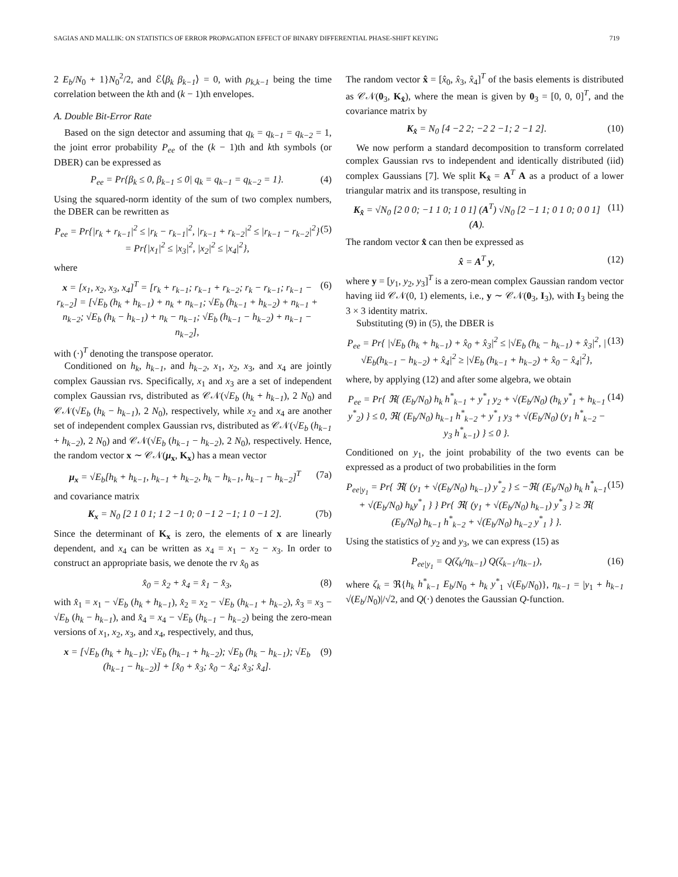SAGIAS AND MALLIK: ON STATISTICS OF ERROR PROPAGATION EFFECT OF BINARY DIFFERENTIAL PHASE-SHIFT KEYING 719
2 E<sub>b</sub>/N<sub>0</sub> + 1}N<sub>0</sub><sup>2</sup>/2, and ℰ⟨β<sub>k</sub> β<sub>k−1</sub>⟩ = 0, with ρ<sub>k,k−1</sub> being the time correlation between the kth and (k − 1)th envelopes.
A. Double Bit-Error Rate
Based on the sign detector and assuming that q<sub>k</sub> = q<sub>k−1</sub> = q<sub>k−2</sub> = 1, the joint error probability P<sub>ee</sub> of the (k − 1)th and kth symbols (or DBER) can be expressed as
P<sub>ee</sub> = Pr{β<sub>k</sub> ≤ 0, β<sub>k−1</sub> ≤ 0| q<sub>k</sub> = q<sub>k−1</sub> = q<sub>k−2</sub> = 1}. (4)
Using the squared-norm identity of the sum of two complex numbers, the DBER can be rewritten as
P<sub>ee</sub> = Pr{|r<sub>k</sub> + r<sub>k−1</sub>|<sup>2</sup> ≤ |r<sub>k</sub> − r<sub>k−1</sub>|<sup>2</sup>, |r<sub>k−1</sub> + r<sub>k−2</sub>|<sup>2</sup> ≤ |r<sub>k−1</sub> − r<sub>k−2</sub>|<sup>2</sup>} = Pr{|x<sub>1</sub>|<sup>2</sup> ≤ |x<sub>3</sub>|<sup>2</sup>, |x<sub>2</sub>|<sup>2</sup> ≤ |x<sub>4</sub>|<sup>2</sup>}, (5)
where
x = [x<sub>1</sub>, x<sub>2</sub>, x<sub>3</sub>, x<sub>4</sub>]<sup>T</sup> = [r<sub>k</sub> + r<sub>k−1</sub>; r<sub>k−1</sub> + r<sub>k−2</sub>; r<sub>k</sub> − r<sub>k−1</sub>; r<sub>k−1</sub> − r<sub>k−2</sub>] = [√E<sub>b</sub> (h<sub>k</sub> + h<sub>k−1</sub>) + n<sub>k</sub> + n<sub>k−1</sub>; √E<sub>b</sub> (h<sub>k−1</sub> + h<sub>k−2</sub>) + n<sub>k−1</sub> + n<sub>k−2</sub>; √E<sub>b</sub> (h<sub>k</sub> − h<sub>k−1</sub>) + n<sub>k</sub> − n<sub>k−1</sub>; √E<sub>b</sub> (h<sub>k−1</sub> − h<sub>k−2</sub>) + n<sub>k−1</sub> − n<sub>k−2</sub>], (6)
with (·)<sup>T</sup> denoting the transpose operator.
Conditioned on h<sub>k</sub>, h<sub>k−1</sub>, and h<sub>k−2</sub>, x<sub>1</sub>, x<sub>2</sub>, x<sub>3</sub>, and x<sub>4</sub> are jointly complex Gaussian rvs. Specifically, x<sub>1</sub> and x<sub>3</sub> are a set of independent complex Gaussian rvs, distributed as 𝒞𝒩(√E<sub>b</sub> (h<sub>k</sub> + h<sub>k−1</sub>), 2 N<sub>0</sub>) and 𝒞𝒩(√E<sub>b</sub> (h<sub>k</sub> − h<sub>k−1</sub>), 2 N<sub>0</sub>), respectively, while x<sub>2</sub> and x<sub>4</sub> are another set of independent complex Gaussian rvs, distributed as 𝒞𝒩(√E<sub>b</sub> (h<sub>k−1</sub> + h<sub>k−2</sub>), 2 N<sub>0</sub>) and 𝒞𝒩(√E<sub>b</sub> (h<sub>k−1</sub> − h<sub>k−2</sub>), 2 N<sub>0</sub>), respectively. Hence, the random vector x ∼ 𝒞𝒩(μ<sub>x</sub>, K<sub>x</sub>) has a mean vector
μ<sub>x</sub> = √E<sub>b</sub>[h<sub>k</sub> + h<sub>k−1</sub>, h<sub>k−1</sub> + h<sub>k−2</sub>, h<sub>k</sub> − h<sub>k−1</sub>, h<sub>k−1</sub> − h<sub>k−2</sub>]<sup>T</sup> (7a)
and covariance matrix
K<sub>x</sub> = N<sub>0</sub> [2 1 0 1; 1 2 −1 0; 0 −1 2 −1; 1 0 −1 2]. (7b)
Since the determinant of K<sub>x</sub> is zero, the elements of x are linearly dependent, and x<sub>4</sub> can be written as x<sub>4</sub> = x<sub>1</sub> − x<sub>2</sub> − x<sub>3</sub>. In order to construct an appropriate basis, we denote the rv x̂<sub>0</sub> as
x̂<sub>0</sub> = x̂<sub>2</sub> + x̂<sub>4</sub> = x̂<sub>1</sub> − x̂<sub>3</sub>, (8)
with x̂<sub>1</sub> = x<sub>1</sub> − √E<sub>b</sub> (h<sub>k</sub> + h<sub>k−1</sub>), x̂<sub>2</sub> = x<sub>2</sub> − √E<sub>b</sub> (h<sub>k−1</sub> + h<sub>k−2</sub>), x̂<sub>3</sub> = x<sub>3</sub> − √E<sub>b</sub> (h<sub>k</sub> − h<sub>k−1</sub>), and x̂<sub>4</sub> = x<sub>4</sub> − √E<sub>b</sub> (h<sub>k−1</sub> − h<sub>k−2</sub>) being the zero-mean versions of x<sub>1</sub>, x<sub>2</sub>, x<sub>3</sub>, and x<sub>4</sub>, respectively, and thus,
x = [√E<sub>b</sub> (h<sub>k</sub> + h<sub>k−1</sub>); √E<sub>b</sub> (h<sub>k−1</sub> + h<sub>k−2</sub>); √E<sub>b</sub> (h<sub>k</sub> − h<sub>k−1</sub>); √E<sub>b</sub> (h<sub>k−1</sub> − h<sub>k−2</sub>)] + [x̂<sub>0</sub> + x̂<sub>3</sub>; x̂<sub>0</sub> − x̂<sub>4</sub>; x̂<sub>3</sub>; x̂<sub>4</sub>]. (9)
The random vector x̂ = [x̂<sub>0</sub>, x̂<sub>3</sub>, x̂<sub>4</sub>]<sup>T</sup> of the basis elements is distributed as 𝒞𝒩(0<sub>3</sub>, K<sub>x̂</sub>), where the mean is given by 0<sub>3</sub> = [0, 0, 0]<sup>T</sup>, and the covariance matrix by
K<sub>x̂</sub> = N<sub>0</sub> [4 −2 2; −2 2 −1; 2 −1 2]. (10)
We now perform a standard decomposition to transform correlated complex Gaussian rvs to independent and identically distributed (iid) complex Gaussians [7]. We split K<sub>x̂</sub> = A<sup>T</sup> A as a product of a lower triangular matrix and its transpose, resulting in
K<sub>x̂</sub> = √N<sub>0</sub> [2 0 0; −1 1 0; 1 0 1] (A<sup>T</sup>) √N<sub>0</sub> [2 −1 1; 0 1 0; 0 0 1] (A). (11)
The random vector x̂ can then be expressed as
x̂ = A<sup>T</sup> y, (12)
where y = [y<sub>1</sub>, y<sub>2</sub>, y<sub>3</sub>]<sup>T</sup> is a zero-mean complex Gaussian random vector having iid 𝒞𝒩(0, 1) elements, i.e., y ∼ 𝒞𝒩(0<sub>3</sub>, I<sub>3</sub>), with I<sub>3</sub> being the 3 × 3 identity matrix.
Substituting (9) in (5), the DBER is
P<sub>ee</sub> = Pr{ |√E<sub>b</sub> (h<sub>k</sub> + h<sub>k−1</sub>) + x̂<sub>0</sub> + x̂<sub>3</sub>|<sup>2</sup> ≤ |√E<sub>b</sub> (h<sub>k</sub> − h<sub>k−1</sub>) + x̂<sub>3</sub>|<sup>2</sup>, |√E<sub>b</sub>(h<sub>k−1</sub> − h<sub>k−2</sub>) + x̂<sub>4</sub>|<sup>2</sup> ≥ |√E<sub>b</sub> (h<sub>k−1</sub> + h<sub>k−2</sub>) + x̂<sub>0</sub> − x̂<sub>4</sub>|<sup>2</sup>}, (13)
where, by applying (12) and after some algebra, we obtain
P<sub>ee</sub> = Pr{ ℜ{ (E<sub>b</sub>/N<sub>0</sub>) h<sub>k</sub> h<sup>*</sup><sub>k−1</sub> + y<sup>*</sup><sub>1</sub> y<sub>2</sub> + √(E<sub>b</sub>/N<sub>0</sub>) (h<sub>k</sub> y<sup>*</sup><sub>1</sub> + h<sub>k−1</sub> y<sup>*</sup><sub>2</sub>) } ≤ 0, ℜ{ (E<sub>b</sub>/N<sub>0</sub>) h<sub>k−1</sub> h<sup>*</sup><sub>k−2</sub> + y<sup>*</sup><sub>1</sub> y<sub>3</sub> + √(E<sub>b</sub>/N<sub>0</sub>) (y<sub>1</sub> h<sup>*</sup><sub>k−2</sub> − y<sub>3</sub> h<sup>*</sup><sub>k−1</sub>) } ≤ 0 }. (14)
Conditioned on y<sub>1</sub>, the joint probability of the two events can be expressed as a product of two probabilities in the form
P<sub>ee|y<sub>1</sub></sub> = Pr{ ℜ{ (y<sub>1</sub> + √(E<sub>b</sub>/N<sub>0</sub>) h<sub>k−1</sub>) y<sup>*</sup><sub>2</sub> } ≤ −ℜ{ (E<sub>b</sub>/N<sub>0</sub>) h<sub>k</sub> h<sup>*</sup><sub>k−1</sub> + √(E<sub>b</sub>/N<sub>0</sub>) h<sub>k</sub>y<sup>*</sup><sub>1</sub> } } Pr{ ℜ{ (y<sub>1</sub> + √(E<sub>b</sub>/N<sub>0</sub>) h<sub>k−1</sub>) y<sup>*</sup><sub>3</sub> } ≥ ℜ{ (E<sub>b</sub>/N<sub>0</sub>) h<sub>k−1</sub> h<sup>*</sup><sub>k−2</sub> + √(E<sub>b</sub>/N<sub>0</sub>) h<sub>k−2</sub> y<sup>*</sup><sub>1</sub> } }. (15)
Using the statistics of y<sub>2</sub> and y<sub>3</sub>, we can express (15) as
P<sub>ee|y<sub>1</sub></sub> = Q(ζ<sub>k</sub>/η<sub>k−1</sub>) Q(ζ<sub>k−1</sub>/η<sub>k−1</sub>), (16)
where ζ<sub>k</sub> = ℜ{h<sub>k</sub> h<sup>*</sup><sub>k−1</sub> E<sub>b</sub>/N<sub>0</sub> + h<sub>k</sub> y<sup>*</sup><sub>1</sub> √(E<sub>b</sub>/N<sub>0</sub>)}, η<sub>k−1</sub> = |y<sub>1</sub> + h<sub>k−1</sub> √(E<sub>b</sub>/N<sub>0</sub>)|/√2, and Q(·) denotes the Gaussian Q-function.